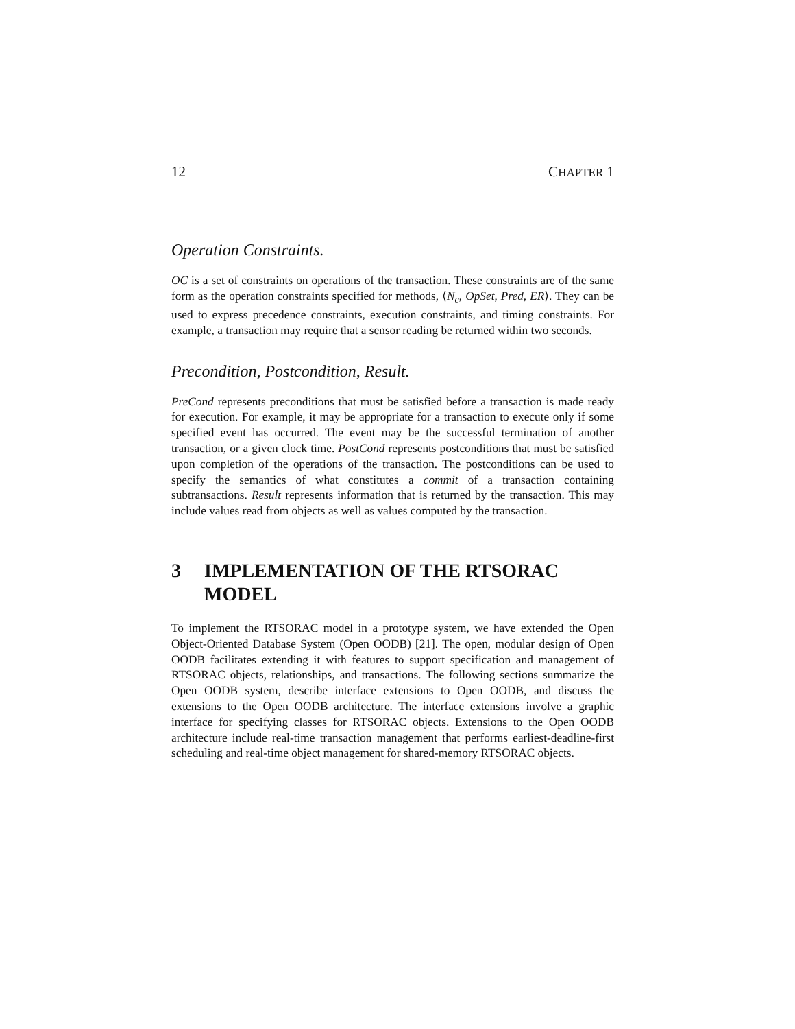12 CHAPTER 1
Operation Constraints.
OC is a set of constraints on operations of the transaction. These constraints are of the same form as the operation constraints specified for methods, ⟨N<sub>c</sub>, OpSet, Pred, ER⟩. They can be used to express precedence constraints, execution constraints, and timing constraints. For example, a transaction may require that a sensor reading be returned within two seconds.
Precondition, Postcondition, Result.
PreCond represents preconditions that must be satisfied before a transaction is made ready for execution. For example, it may be appropriate for a transaction to execute only if some specified event has occurred. The event may be the successful termination of another transaction, or a given clock time. PostCond represents postconditions that must be satisfied upon completion of the operations of the transaction. The postconditions can be used to specify the semantics of what constitutes a commit of a transaction containing subtransactions. Result represents information that is returned by the transaction. This may include values read from objects as well as values computed by the transaction.
3 IMPLEMENTATION OF THE RTSORAC MODEL
To implement the RTSORAC model in a prototype system, we have extended the Open Object-Oriented Database System (Open OODB) [21]. The open, modular design of Open OODB facilitates extending it with features to support specification and management of RTSORAC objects, relationships, and transactions. The following sections summarize the Open OODB system, describe interface extensions to Open OODB, and discuss the extensions to the Open OODB architecture. The interface extensions involve a graphic interface for specifying classes for RTSORAC objects. Extensions to the Open OODB architecture include real-time transaction management that performs earliest-deadline-first scheduling and real-time object management for shared-memory RTSORAC objects.